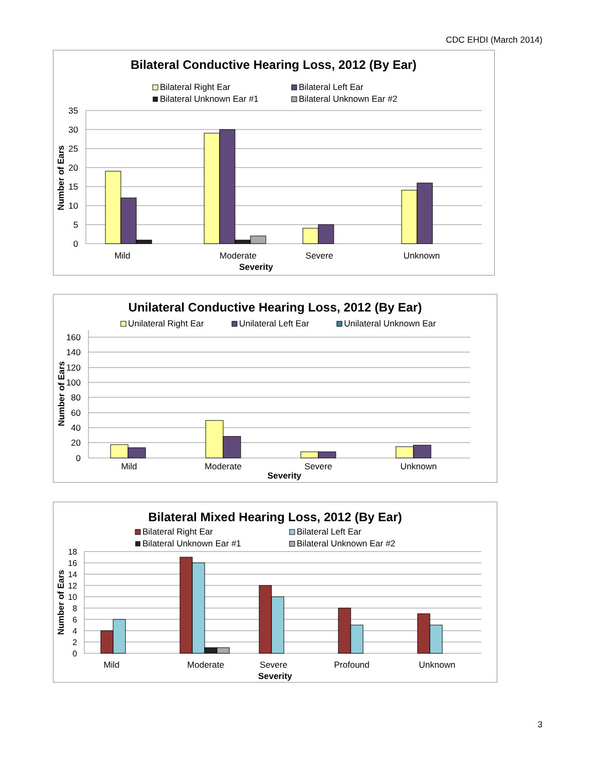CDC EHDI (March 2014)
Bilateral Conductive Hearing Loss, 2012 (By Ear)
Bilateral Right Ear
Bilateral Left Ear
Bilateral Unknown Ear #1
Bilateral Unknown Ear #2
35
30
25
20
15
10
5
0
Number of Ears
Mild
Moderate
Severe
Unknown
Severity
Unilateral Conductive Hearing Loss, 2012 (By Ear)
Unilateral Right Ear
Unilateral Left Ear
Unilateral Unknown Ear
160
140
120
100
80
60
40
20
0
Number of Ears
Mild
Moderate
Severe
Unknown
Severity
Bilateral Mixed Hearing Loss, 2012 (By Ear)
Bilateral Right Ear
Bilateral Left Ear
Bilateral Unknown Ear #1
Bilateral Unknown Ear #2
18
16
14
12
10
8
6
4
2
0
Number of Ears
Mild
Moderate
Severe
Profound
Unknown
Severity
3